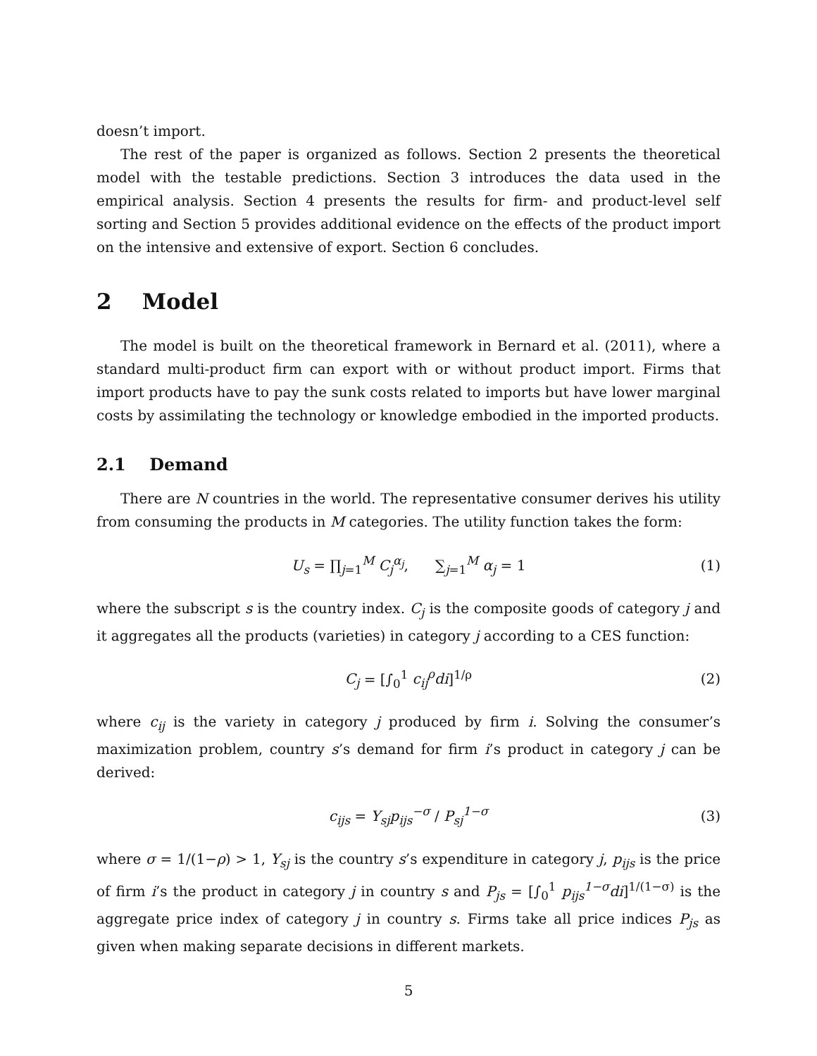doesn’t import.
The rest of the paper is organized as follows. Section 2 presents the theoretical model with the testable predictions. Section 3 introduces the data used in the empirical analysis. Section 4 presents the results for firm- and product-level self sorting and Section 5 provides additional evidence on the effects of the product import on the intensive and extensive of export. Section 6 concludes.
2 Model
The model is built on the theoretical framework in Bernard et al. (2011), where a standard multi-product firm can export with or without product import. Firms that import products have to pay the sunk costs related to imports but have lower marginal costs by assimilating the technology or knowledge embodied in the imported products.
2.1 Demand
There are N countries in the world. The representative consumer derives his utility from consuming the products in M categories. The utility function takes the form:
U<sub>s</sub> = ∏<sub>j=1</sub><sup>M</sup> C<sub>j</sub><sup>α<sub>j</sub></sup>, ∑<sub>j=1</sub><sup>M</sup> α<sub>j</sub> = 1 (1)
where the subscript s is the country index. C<sub>j</sub> is the composite goods of category j and it aggregates all the products (varieties) in category j according to a CES function:
C<sub>j</sub> = [∫<sub>0</sub><sup>1</sup> c<sub>ij</sub><sup>ρ</sup>di]<sup>1/ρ</sup> (2)
where c<sub>ij</sub> is the variety in category j produced by firm i. Solving the consumer’s maximization problem, country s’s demand for firm i’s product in category j can be derived:
c<sub>ijs</sub> = Y<sub>sj</sub>p<sub>ijs</sub><sup>−σ</sup> / P<sub>sj</sub><sup>1−σ</sup> (3)
where σ = 1/(1−ρ) > 1, Y<sub>sj</sub> is the country s’s expenditure in category j, p<sub>ijs</sub> is the price of firm i’s the product in category j in country s and P<sub>js</sub> = [∫<sub>0</sub><sup>1</sup> p<sub>ijs</sub><sup>1−σ</sup>di]<sup>1/(1−σ)</sup> is the aggregate price index of category j in country s. Firms take all price indices P<sub>js</sub> as given when making separate decisions in different markets.
5